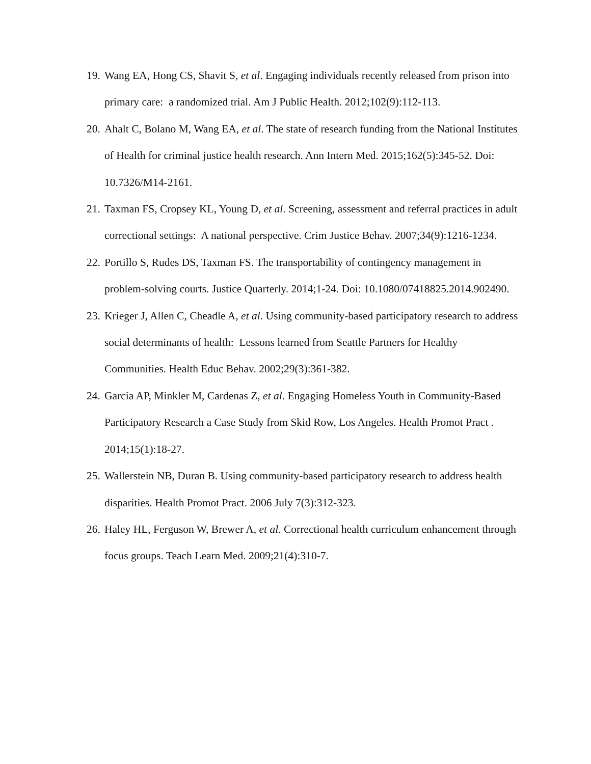19. Wang EA, Hong CS, Shavit S, et al. Engaging individuals recently released from prison into primary care: a randomized trial. Am J Public Health. 2012;102(9):112-113.
20. Ahalt C, Bolano M, Wang EA, et al. The state of research funding from the National Institutes of Health for criminal justice health research. Ann Intern Med. 2015;162(5):345-52. Doi: 10.7326/M14-2161.
21. Taxman FS, Cropsey KL, Young D, et al. Screening, assessment and referral practices in adult correctional settings: A national perspective. Crim Justice Behav. 2007;34(9):1216-1234.
22. Portillo S, Rudes DS, Taxman FS. The transportability of contingency management in problem-solving courts. Justice Quarterly. 2014;1-24. Doi: 10.1080/07418825.2014.902490.
23. Krieger J, Allen C, Cheadle A, et al. Using community-based participatory research to address social determinants of health: Lessons learned from Seattle Partners for Healthy Communities. Health Educ Behav. 2002;29(3):361-382.
24. Garcia AP, Minkler M, Cardenas Z, et al. Engaging Homeless Youth in Community-Based Participatory Research a Case Study from Skid Row, Los Angeles. Health Promot Pract . 2014;15(1):18-27.
25. Wallerstein NB, Duran B. Using community-based participatory research to address health disparities. Health Promot Pract. 2006 July 7(3):312-323.
26. Haley HL, Ferguson W, Brewer A, et al. Correctional health curriculum enhancement through focus groups. Teach Learn Med. 2009;21(4):310-7.